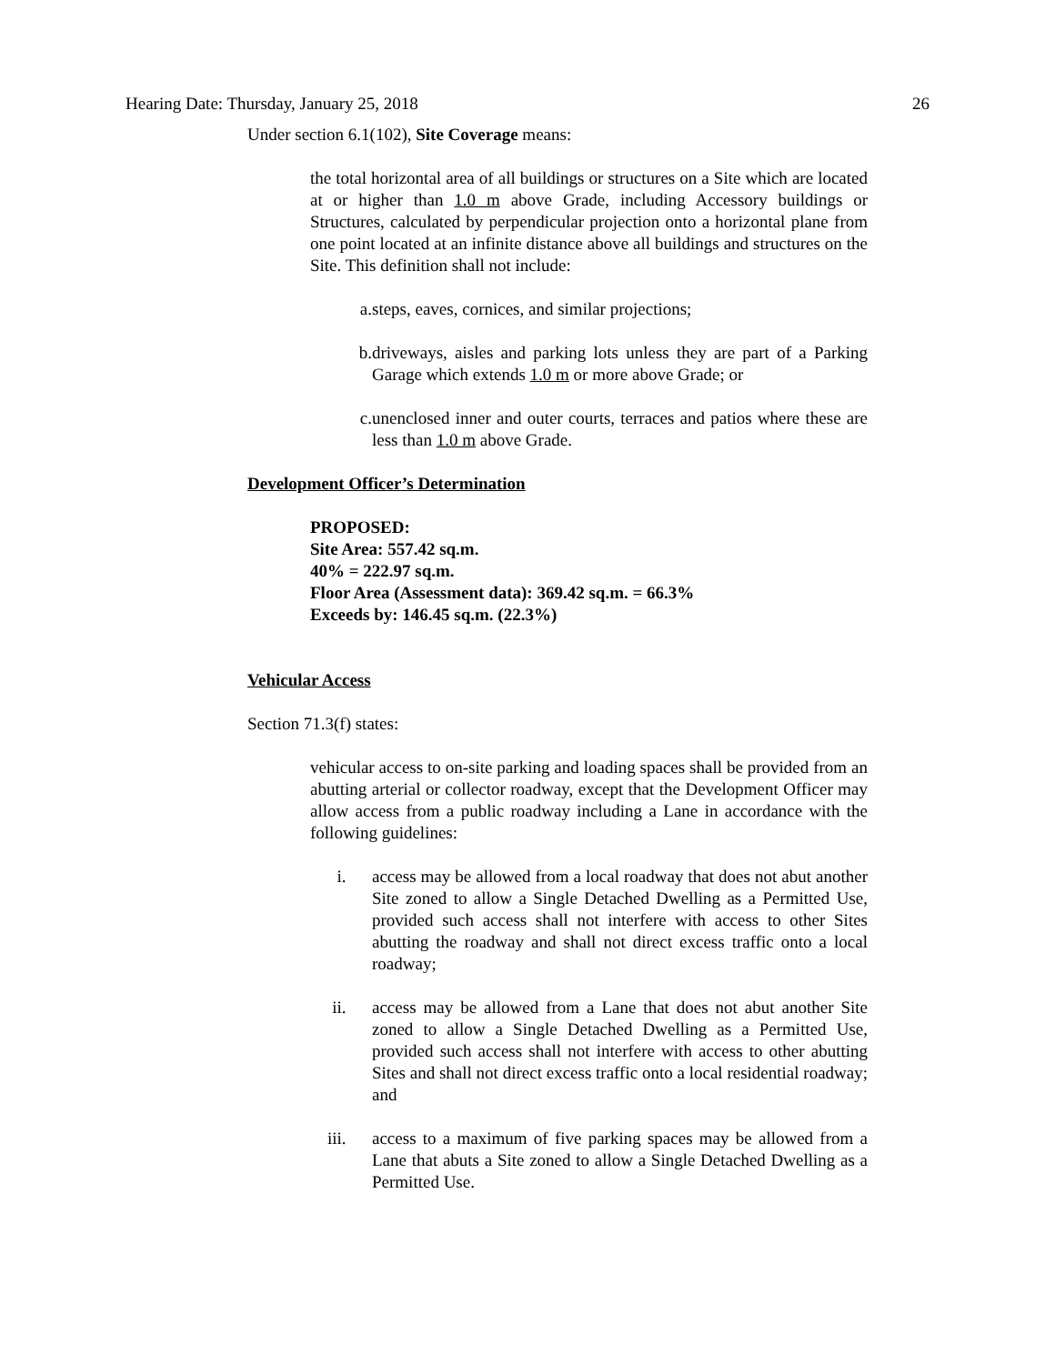Hearing Date: Thursday, January 25, 2018 26
Under section 6.1(102), Site Coverage means:
the total horizontal area of all buildings or structures on a Site which are located at or higher than 1.0 m above Grade, including Accessory buildings or Structures, calculated by perpendicular projection onto a horizontal plane from one point located at an infinite distance above all buildings and structures on the Site. This definition shall not include:
a. steps, eaves, cornices, and similar projections;
b. driveways, aisles and parking lots unless they are part of a Parking Garage which extends 1.0 m or more above Grade; or
c. unenclosed inner and outer courts, terraces and patios where these are less than 1.0 m above Grade.
Development Officer’s Determination
PROPOSED:
Site Area: 557.42 sq.m.
40% = 222.97 sq.m.
Floor Area (Assessment data): 369.42 sq.m. = 66.3%
Exceeds by: 146.45 sq.m. (22.3%)
Vehicular Access
Section 71.3(f) states:
vehicular access to on-site parking and loading spaces shall be provided from an abutting arterial or collector roadway, except that the Development Officer may allow access from a public roadway including a Lane in accordance with the following guidelines:
i. access may be allowed from a local roadway that does not abut another Site zoned to allow a Single Detached Dwelling as a Permitted Use, provided such access shall not interfere with access to other Sites abutting the roadway and shall not direct excess traffic onto a local roadway;
ii. access may be allowed from a Lane that does not abut another Site zoned to allow a Single Detached Dwelling as a Permitted Use, provided such access shall not interfere with access to other abutting Sites and shall not direct excess traffic onto a local residential roadway; and
iii. access to a maximum of five parking spaces may be allowed from a Lane that abuts a Site zoned to allow a Single Detached Dwelling as a Permitted Use.